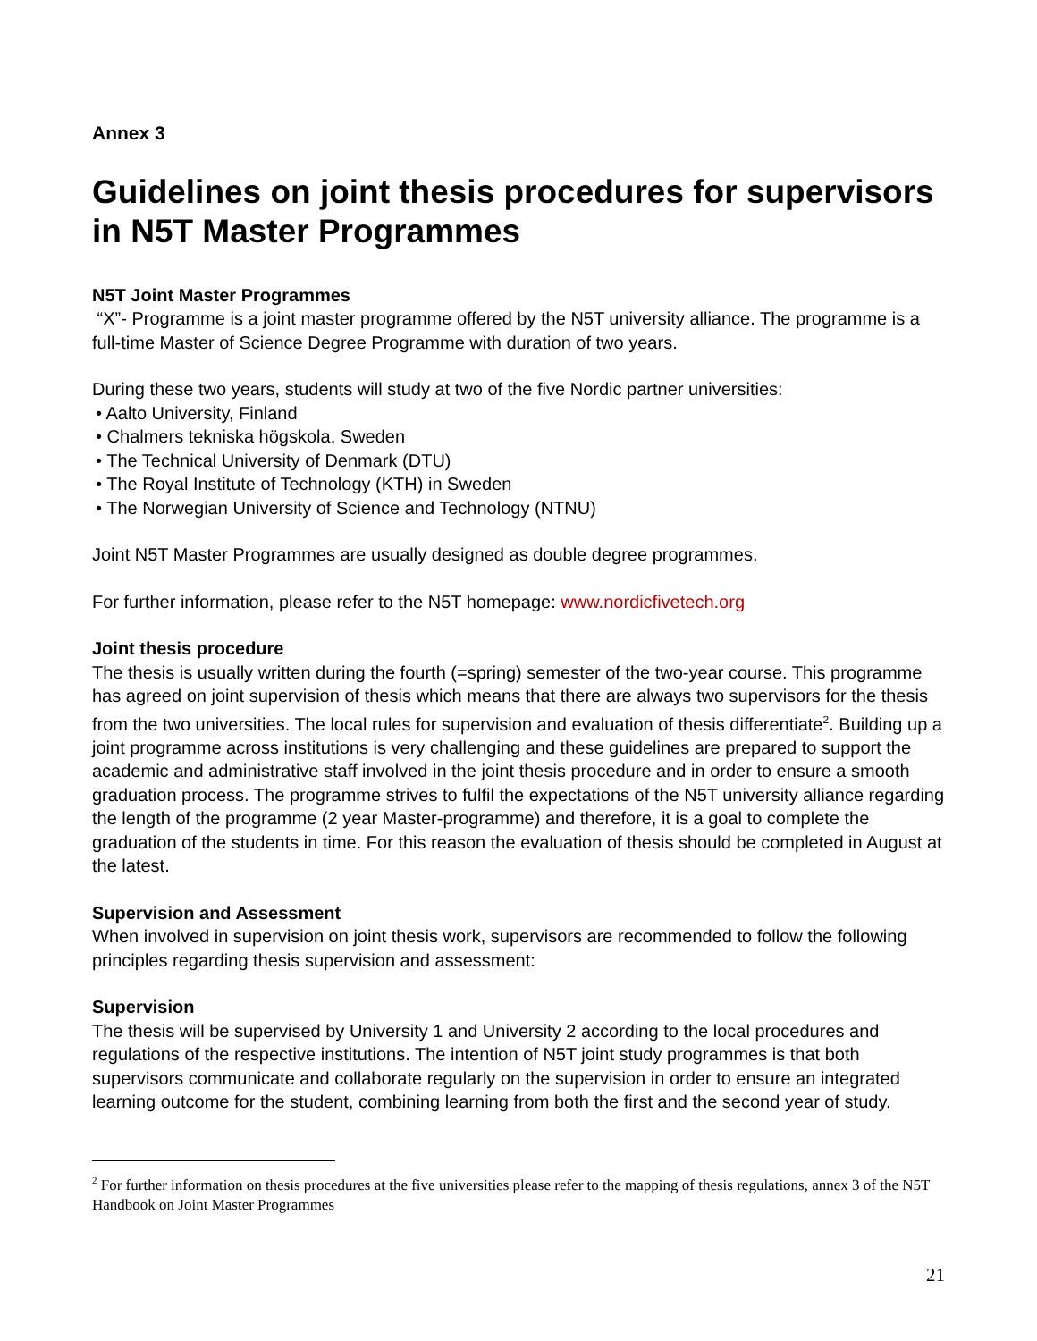Annex 3
Guidelines on joint thesis procedures for supervisors in N5T Master Programmes
N5T Joint Master Programmes
“X”- Programme is a joint master programme offered by the N5T university alliance. The programme is a full-time Master of Science Degree Programme with duration of two years.
During these two years, students will study at two of the five Nordic partner universities:
• Aalto University, Finland
• Chalmers tekniska högskola, Sweden
• The Technical University of Denmark (DTU)
• The Royal Institute of Technology (KTH) in Sweden
• The Norwegian University of Science and Technology (NTNU)
Joint N5T Master Programmes are usually designed as double degree programmes.
For further information, please refer to the N5T homepage: www.nordicfivetech.org
Joint thesis procedure
The thesis is usually written during the fourth (=spring) semester of the two-year course. This programme has agreed on joint supervision of thesis which means that there are always two supervisors for the thesis from the two universities. The local rules for supervision and evaluation of thesis differentiate<sup>2</sup>. Building up a joint programme across institutions is very challenging and these guidelines are prepared to support the academic and administrative staff involved in the joint thesis procedure and in order to ensure a smooth graduation process. The programme strives to fulfil the expectations of the N5T university alliance regarding the length of the programme (2 year Master-programme) and therefore, it is a goal to complete the graduation of the students in time. For this reason the evaluation of thesis should be completed in August at the latest.
Supervision and Assessment
When involved in supervision on joint thesis work, supervisors are recommended to follow the following principles regarding thesis supervision and assessment:
Supervision
The thesis will be supervised by University 1 and University 2 according to the local procedures and regulations of the respective institutions. The intention of N5T joint study programmes is that both supervisors communicate and collaborate regularly on the supervision in order to ensure an integrated learning outcome for the student, combining learning from both the first and the second year of study.
<sup>2</sup> For further information on thesis procedures at the five universities please refer to the mapping of thesis regulations, annex 3 of the N5T Handbook on Joint Master Programmes
21